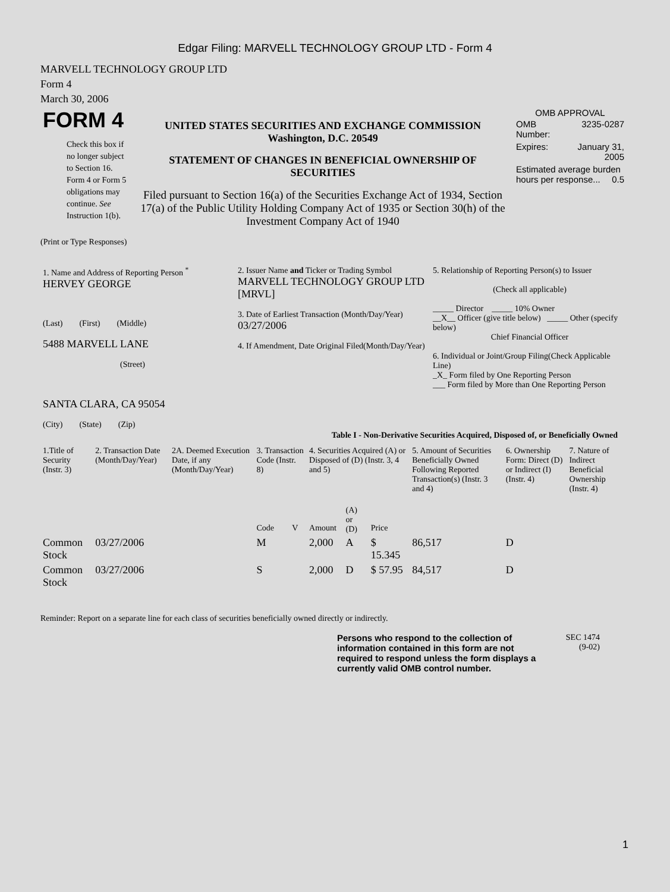Edgar Filing: MARVELL TECHNOLOGY GROUP LTD - Form 4
MARVELL TECHNOLOGY GROUP LTD
Form 4
March 30, 2006
| FORM 4 Check this box if no longer subject to Section 16. Form 4 or Form 5 obligations may continue. See Instruction 1(b). | UNITED STATES SECURITIES AND EXCHANGE COMMISSION Washington, D.C. 20549 STATEMENT OF CHANGES IN BENEFICIAL OWNERSHIP OF SECURITIES Filed pursuant to Section 16(a) of the Securities Exchange Act of 1934, Section 17(a) of the Public Utility Holding Company Act of 1935 or Section 30(h) of the Investment Company Act of 1940 | OMB APPROVAL / OMB Number: / 3235-0287 / / Expires: / January 31, 2005 / / Estimated average burden hours per response... 0.5 / / |
(Print or Type Responses)
| 1. Name and Address of Reporting Person <sup>*</sup> HERVEY GEORGE (Last) (First) (Middle) 5488 MARVELL LANE (Street) SANTA CLARA, CA 95054 (City) (State) (Zip) | 2. Issuer Name and Ticker or Trading Symbol MARVELL TECHNOLOGY GROUP LTD [MRVL] 3. Date of Earliest Transaction (Month/Day/Year) 03/27/2006 4. If Amendment, Date Original Filed(Month/Day/Year) | 5. Relationship of Reporting Person(s) to Issuer (Check all applicable) _____ Director _____ 10% Owner __X__ Officer (give title below) _____ Other (specify below) Chief Financial Officer 6. Individual or Joint/Group Filing(Check Applicable Line) _X_ Form filed by One Reporting Person ___ Form filed by More than One Reporting Person |
Table I - Non-Derivative Securities Acquired, Disposed of, or Beneficially Owned
| 1.Title of Security (Instr. 3) | 2. Transaction Date (Month/Day/Year) | 2A. Deemed Execution Date, if any (Month/Day/Year) | 3. Transaction Code (Instr. 8) | | 4. Securities Acquired (A) or Disposed of (D) (Instr. 3, 4 and 5) | | | 5. Amount of Securities Beneficially Owned Following Reported Transaction(s) (Instr. 3 and 4) | 6. Ownership Form: Direct (D) or Indirect (I) (Instr. 4) | 7. Nature of Indirect Beneficial Ownership (Instr. 4) |
| --- | --- | --- | --- | --- | --- | --- | --- | --- | --- | --- |
| | | | Code | V | Amount | (A) or (D) | Price | | | |
| Common Stock | 03/27/2006 | | M | | 2,000 | A | $ 15.345 | 86,517 | D | |
| Common Stock | 03/27/2006 | | S | | 2,000 | D | $ 57.95 | 84,517 | D | |
Reminder: Report on a separate line for each class of securities beneficially owned directly or indirectly.
| Persons who respond to the collection of information contained in this form are not required to respond unless the form displays a currently valid OMB control number. | SEC 1474 (9-02) |
1